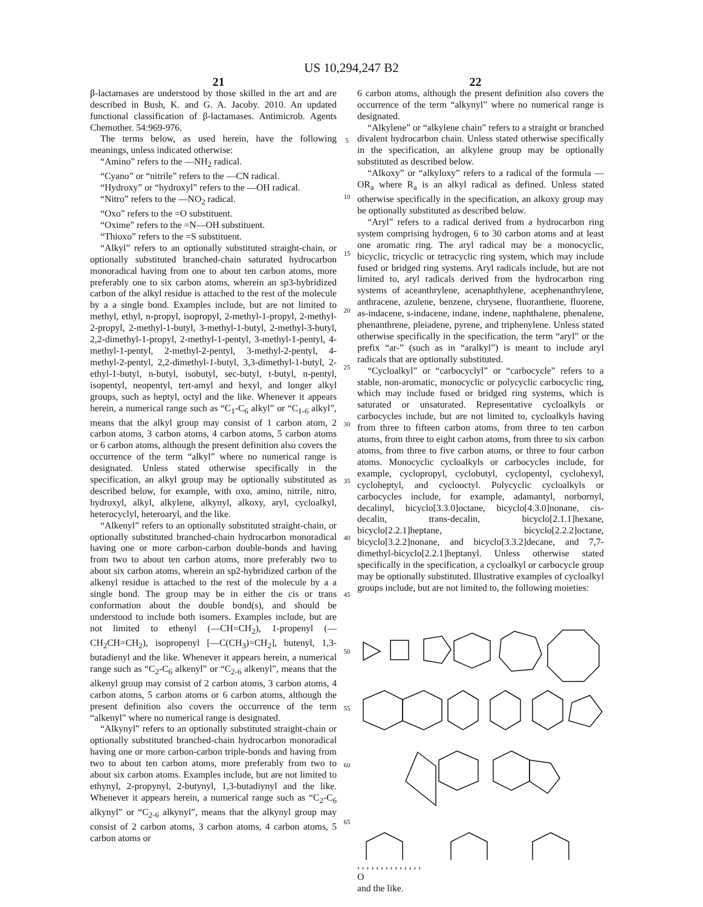US 10,294,247 B2
21 22
β-lactamases are understood by those skilled in the art and are described in Bush, K. and G. A. Jacoby. 2010. An updated functional classification of β-lactamases. Antimicrob. Agents Chemother. 54:969-976.
The terms below, as used herein, have the following meanings, unless indicated otherwise:
“Amino” refers to the —NH<sub>2</sub> radical.
“Cyano” or “nitrile” refers to the —CN radical.
“Hydroxy” or “hydroxyl” refers to the —OH radical.
“Nitro” refers to the —NO<sub>2</sub> radical.
“Oxo” refers to the =O substituent.
“Oxime” refers to the =N—OH substituent.
“Thioxo” refers to the =S substituent.
“Alkyl” refers to an optionally substituted straight-chain, or optionally substituted branched-chain saturated hydrocarbon monoradical having from one to about ten carbon atoms, more preferably one to six carbon atoms, wherein an sp3-hybridized carbon of the alkyl residue is attached to the rest of the molecule by a a single bond. Examples include, but are not limited to methyl, ethyl, n-propyl, isopropyl, 2-methyl-1-propyl, 2-methyl-2-propyl, 2-methyl-1-butyl, 3-methyl-1-butyl, 2-methyl-3-butyl, 2,2-dimethyl-1-propyl, 2-methyl-1-pentyl, 3-methyl-1-pentyl, 4-methyl-1-pentyl, 2-methyl-2-pentyl, 3-methyl-2-pentyl, 4-methyl-2-pentyl, 2,2-dimethyl-1-butyl, 3,3-dimethyl-1-butyl, 2-ethyl-1-butyl, n-butyl, isobutyl, sec-butyl, t-butyl, n-pentyl, isopentyl, neopentyl, tert-amyl and hexyl, and longer alkyl groups, such as heptyl, octyl and the like. Whenever it appears herein, a numerical range such as “C<sub>1</sub>-C<sub>6</sub> alkyl” or “C<sub>1-6</sub> alkyl”, means that the alkyl group may consist of 1 carbon atom, 2 carbon atoms, 3 carbon atoms, 4 carbon atoms, 5 carbon atoms or 6 carbon atoms, although the present definition also covers the occurrence of the term “alkyl” where no numerical range is designated. Unless stated otherwise specifically in the specification, an alkyl group may be optionally substituted as described below, for example, with oxo, amino, nitrile, nitro, hydroxyl, alkyl, alkylene, alkynyl, alkoxy, aryl, cycloalkyl, heterocyclyl, heteroaryl, and the like.
“Alkenyl” refers to an optionally substituted straight-chain, or optionally substituted branched-chain hydrocarbon monoradical having one or more carbon-carbon double-bonds and having from two to about ten carbon atoms, more preferably two to about six carbon atoms, wherein an sp2-hybridized carbon of the alkenyl residue is attached to the rest of the molecule by a a single bond. The group may be in either the cis or trans conformation about the double bond(s), and should be understood to include both isomers. Examples include, but are not limited to ethenyl (—CH=CH<sub>2</sub>), 1-propenyl (—CH<sub>2</sub>CH=CH<sub>2</sub>), isopropenyl [—C(CH<sub>3</sub>)=CH<sub>2</sub>], butenyl, 1,3-butadienyl and the like. Whenever it appears herein, a numerical range such as “C<sub>2</sub>-C<sub>6</sub> alkenyl” or “C<sub>2-6</sub> alkenyl”, means that the alkenyl group may consist of 2 carbon atoms, 3 carbon atoms, 4 carbon atoms, 5 carbon atoms or 6 carbon atoms, although the present definition also covers the occurrence of the term “alkenyl” where no numerical range is designated.
“Alkynyl” refers to an optionally substituted straight-chain or optionally substituted branched-chain hydrocarbon monoradical having one or more carbon-carbon triple-bonds and having from two to about ten carbon atoms, more preferably from two to about six carbon atoms. Examples include, but are not limited to ethynyl, 2-propynyl, 2-butynyl, 1,3-butadiynyl and the like. Whenever it appears herein, a numerical range such as “C<sub>2</sub>-C<sub>6</sub> alkynyl” or “C<sub>2-6</sub> alkynyl”, means that the alkynyl group may consist of 2 carbon atoms, 3 carbon atoms, 4 carbon atoms, 5 carbon atoms or
5
10
15
20
25
30
35
40
45
50
55
60
65
6 carbon atoms, although the present definition also covers the occurrence of the term “alkynyl” where no numerical range is designated.
“Alkylene” or “alkylene chain” refers to a straight or branched divalent hydrocarbon chain. Unless stated otherwise specifically in the specification, an alkylene group may be optionally substituted as described below.
“Alkoxy” or “alkyloxy” refers to a radical of the formula —OR<sub>a</sub> where R<sub>a</sub> is an alkyl radical as defined. Unless stated otherwise specifically in the specification, an alkoxy group may be optionally substituted as described below.
“Aryl” refers to a radical derived from a hydrocarbon ring system comprising hydrogen, 6 to 30 carbon atoms and at least one aromatic ring. The aryl radical may be a monocyclic, bicyclic, tricyclic or tetracyclic ring system, which may include fused or bridged ring systems. Aryl radicals include, but are not limited to, aryl radicals derived from the hydrocarbon ring systems of aceanthrylene, acenaphthylene, acephenanthrylene, anthracene, azulene, benzene, chrysene, fluoranthene, fluorene, as-indacene, s-indacene, indane, indene, naphthalene, phenalene, phenanthrene, pleiadene, pyrene, and triphenylene. Unless stated otherwise specifically in the specification, the term “aryl” or the prefix “ar-” (such as in “aralkyl”) is meant to include aryl radicals that are optionally substituted.
“Cycloalkyl” or “carbocyclyl” or “carbocycle” refers to a stable, non-aromatic, monocyclic or polycyclic carbocyclic ring, which may include fused or bridged ring systems, which is saturated or unsaturated. Representative cycloalkyls or carbocycles include, but are not limited to, cycloalkyls having from three to fifteen carbon atoms, from three to ten carbon atoms, from three to eight carbon atoms, from three to six carbon atoms, from three to five carbon atoms, or three to four carbon atoms. Monocyclic cycloalkyls or carbocycles include, for example, cyclopropyl, cyclobutyl, cyclopentyl, cyclohexyl, cycloheptyl, and cyclooctyl. Polycyclic cycloalkyls or carbocycles include, for example, adamantyl, norbornyl, decalinyl, bicyclo[3.3.0]octane, bicyclo[4.3.0]nonane, cis-decalin, trans-decalin, bicyclo[2.1.1]hexane, bicyclo[2.2.1]heptane, bicyclo[2.2.2]octane, bicyclo[3.2.2]nonane, and bicyclo[3.3.2]decane, and 7,7-dimethyl-bicyclo[2.2.1]heptanyl. Unless otherwise stated specifically in the specification, a cycloalkyl or carbocycle group may be optionally substituted. Illustrative examples of cycloalkyl groups include, but are not limited to, the following moieties:
, , , , , , , , , , , , , ,
O
and the like.